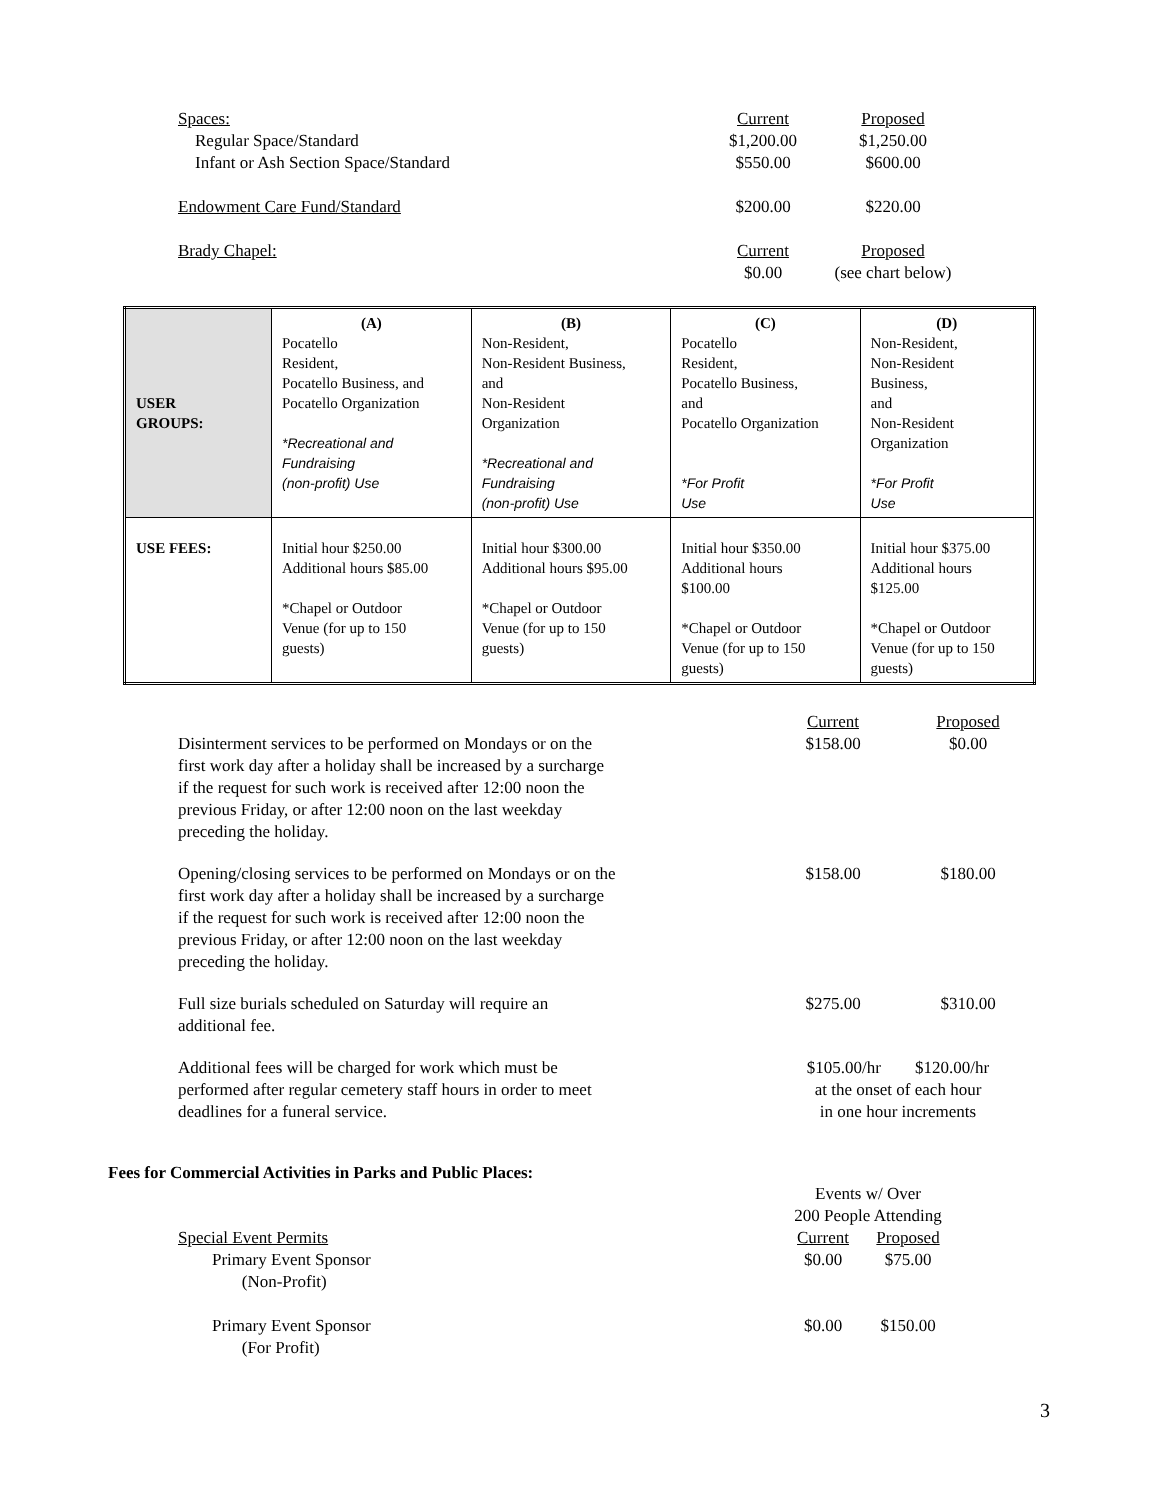Spaces: Current Proposed
Regular Space/Standard $1,200.00
$1,250.00
Infant or Ash Section Space/Standard $550.00 $600.00
Endowment Care Fund/Standard $200.00 $220.00
Brady Chapel: Current Proposed
$0.00 (see chart below)
| USER GROUPS: | (A) Pocatello Resident, Pocatello Business, and Pocatello Organization *Recreational and Fundraising (non-profit) Use | (B) Non-Resident, Non-Resident Business, and Non-Resident Organization *Recreational and Fundraising (non-profit) Use | (C) Pocatello Resident, Pocatello Business, and Pocatello Organization *For Profit Use | (D) Non-Resident, Non-Resident Business, and Non-Resident Organization *For Profit Use |
| USE FEES: | Initial hour $250.00 Additional hours $85.00 *Chapel or Outdoor Venue (for up to 150 guests) | Initial hour $300.00 Additional hours $95.00 *Chapel or Outdoor Venue (for up to 150 guests) | Initial hour $350.00 Additional hours $100.00 *Chapel or Outdoor Venue (for up to 150 guests) | Initial hour $375.00 Additional hours $125.00 *Chapel or Outdoor Venue (for up to 150 guests) |
Disinterment services to be performed on Mondays or on the first work day after a holiday shall be increased by a surcharge if the request for such work is received after 12:00 noon the previous Friday, or after 12:00 noon on the last weekday preceding the holiday.
Current
$158.00
Proposed
$0.00
Opening/closing services to be performed on Mondays or on the first work day after a holiday shall be increased by a surcharge if the request for such work is received after 12:00 noon the previous Friday, or after 12:00 noon on the last weekday preceding the holiday.
$158.00 $180.00
Full size burials scheduled on Saturday will require an additional fee.
$275.00 $310.00
Additional fees will be charged for work which must be performed after regular cemetery staff hours in order to meet deadlines for a funeral service.
$105.00/hr $120.00/hr
at the onset of each hour
in one hour increments
Fees for Commercial Activities in Parks and Public Places:
Events w/ Over
200 People Attending
Special Event Permits
Primary Event Sponsor
(Non-Profit)
Current
$0.00
Proposed
$75.00
Primary Event Sponsor
(For Profit)
$0.00 $150.00
3